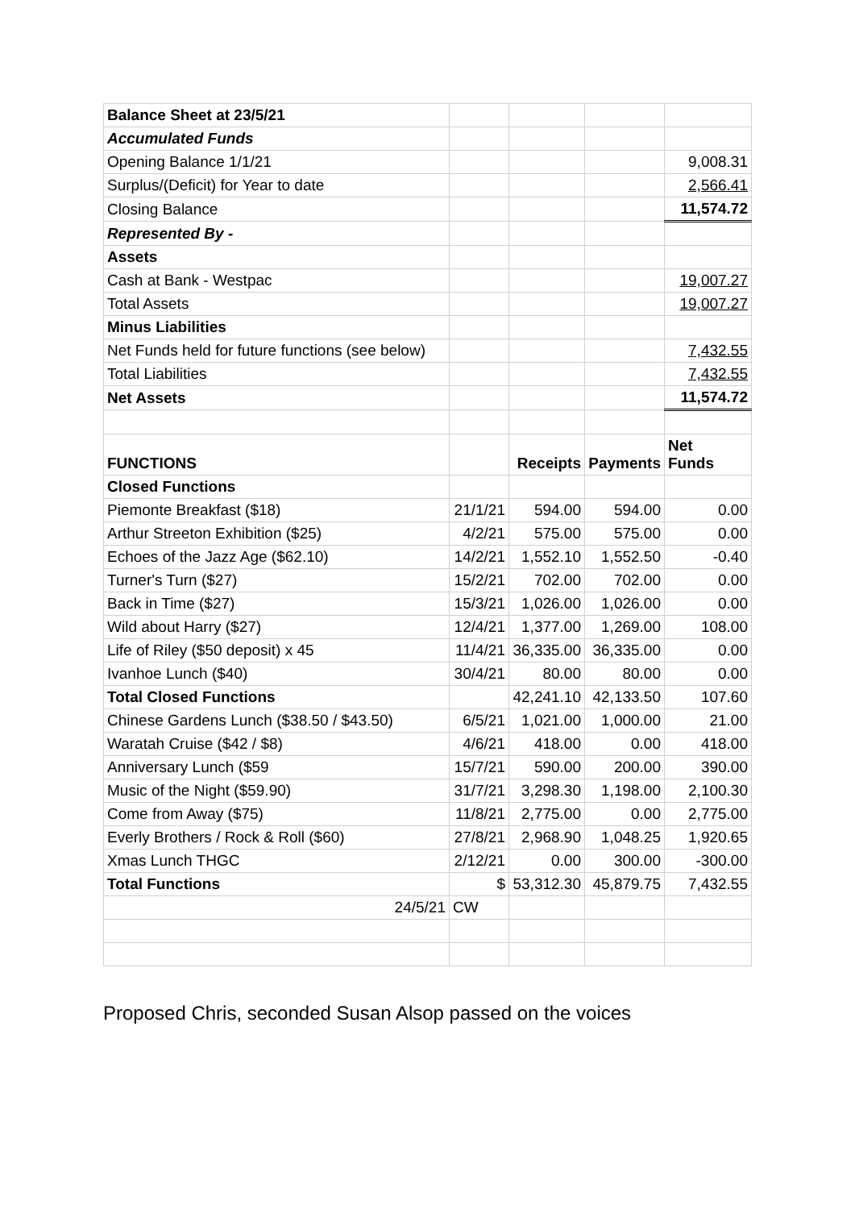| Balance Sheet at 23/5/21 | | | | |
| Accumulated Funds | | | | |
| Opening Balance 1/1/21 | | | | 9,008.31 |
| Surplus/(Deficit) for Year to date | | | | 2,566.41 |
| Closing Balance | | | | 11,574.72 |
| Represented By - | | | | |
| Assets | | | | |
| Cash at Bank - Westpac | | | | 19,007.27 |
| Total Assets | | | | 19,007.27 |
| Minus Liabilities | | | | |
| Net Funds held for future functions (see below) | | | | 7,432.55 |
| Total Liabilities | | | | 7,432.55 |
| Net Assets | | | | 11,574.72 |
| FUNCTIONS | | Receipts | Payments | Net Funds |
| Closed Functions | | | | |
| Piemonte Breakfast ($18) | 21/1/21 | 594.00 | 594.00 | 0.00 |
| Arthur Streeton Exhibition ($25) | 4/2/21 | 575.00 | 575.00 | 0.00 |
| Echoes of the Jazz Age ($62.10) | 14/2/21 | 1,552.10 | 1,552.50 | -0.40 |
| Turner's Turn ($27) | 15/2/21 | 702.00 | 702.00 | 0.00 |
| Back in Time ($27) | 15/3/21 | 1,026.00 | 1,026.00 | 0.00 |
| Wild about Harry ($27) | 12/4/21 | 1,377.00 | 1,269.00 | 108.00 |
| Life of Riley ($50 deposit) x 45 | 11/4/21 | 36,335.00 | 36,335.00 | 0.00 |
| Ivanhoe Lunch ($40) | 30/4/21 | 80.00 | 80.00 | 0.00 |
| Total Closed Functions | | 42,241.10 | 42,133.50 | 107.60 |
| Chinese Gardens Lunch ($38.50 / $43.50) | 6/5/21 | 1,021.00 | 1,000.00 | 21.00 |
| Waratah Cruise ($42 / $8) | 4/6/21 | 418.00 | 0.00 | 418.00 |
| Anniversary Lunch ($59 | 15/7/21 | 590.00 | 200.00 | 390.00 |
| Music of the Night ($59.90) | 31/7/21 | 3,298.30 | 1,198.00 | 2,100.30 |
| Come from Away ($75) | 11/8/21 | 2,775.00 | 0.00 | 2,775.00 |
| Everly Brothers / Rock & Roll ($60) | 27/8/21 | 2,968.90 | 1,048.25 | 1,920.65 |
| Xmas Lunch THGC | 2/12/21 | 0.00 | 300.00 | -300.00 |
| Total Functions | $ | 53,312.30 | 45,879.75 | 7,432.55 |
| 24/5/21 | CW | | | |
Proposed Chris, seconded Susan Alsop passed on the voices